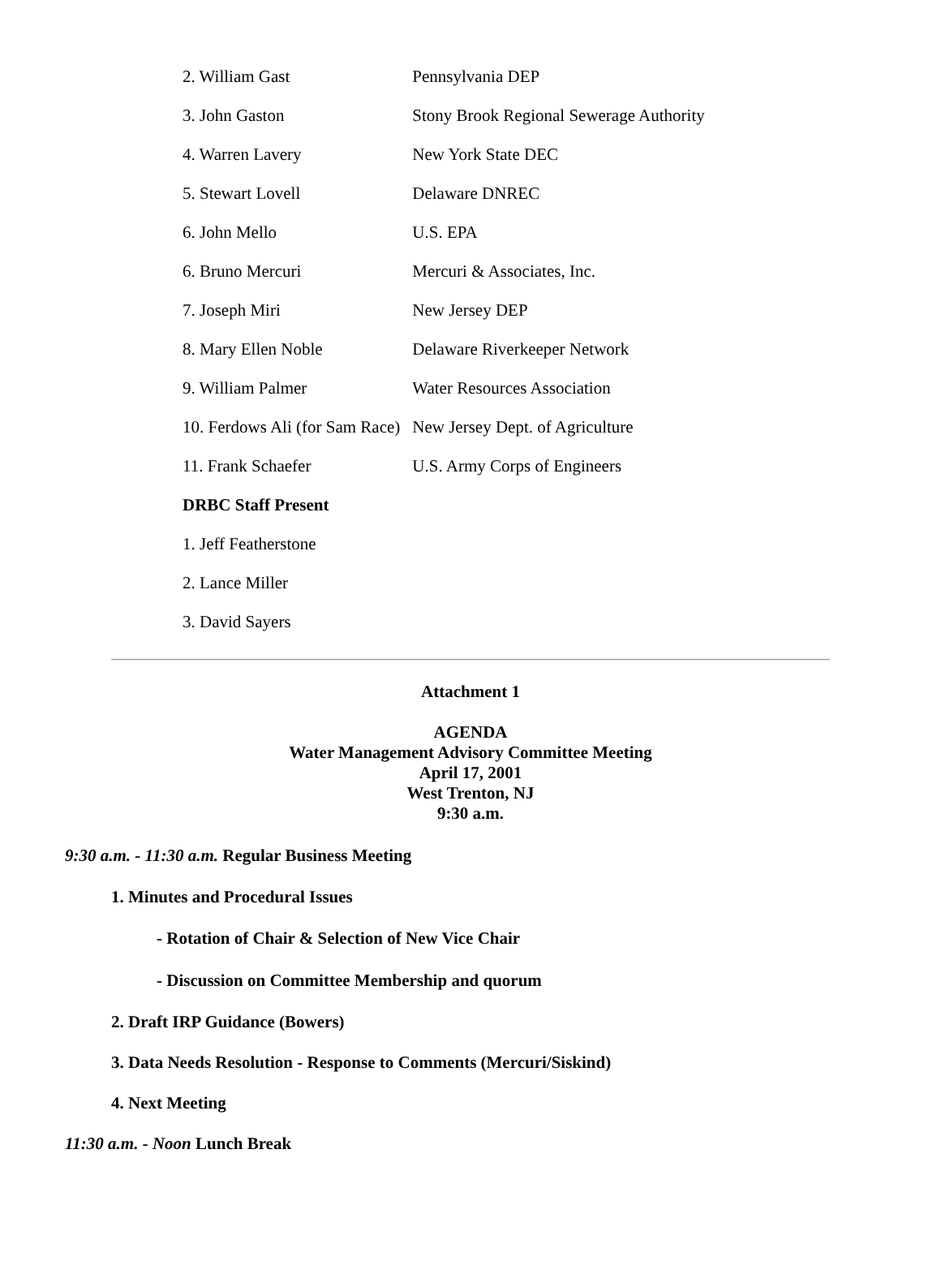| 2. William Gast | Pennsylvania DEP |
| 3. John Gaston | Stony Brook Regional Sewerage Authority |
| 4. Warren Lavery | New York State DEC |
| 5. Stewart Lovell | Delaware DNREC |
| 6. John Mello | U.S. EPA |
| 6. Bruno Mercuri | Mercuri & Associates, Inc. |
| 7. Joseph Miri | New Jersey DEP |
| 8. Mary Ellen Noble | Delaware Riverkeeper Network |
| 9. William Palmer | Water Resources Association |
| 10. Ferdows Ali (for Sam Race) | New Jersey Dept. of Agriculture |
| 11. Frank Schaefer | U.S. Army Corps of Engineers |
| DRBC Staff Present | |
| 1. Jeff Featherstone | |
| 2. Lance Miller | |
| 3. David Sayers | |
Attachment 1
AGENDA
Water Management Advisory Committee Meeting
April 17, 2001
West Trenton, NJ
9:30 a.m.
9:30 a.m. - 11:30 a.m. Regular Business Meeting
1. Minutes and Procedural Issues
- Rotation of Chair & Selection of New Vice Chair
- Discussion on Committee Membership and quorum
2. Draft IRP Guidance (Bowers)
3. Data Needs Resolution - Response to Comments (Mercuri/Siskind)
4. Next Meeting
11:30 a.m. - Noon Lunch Break